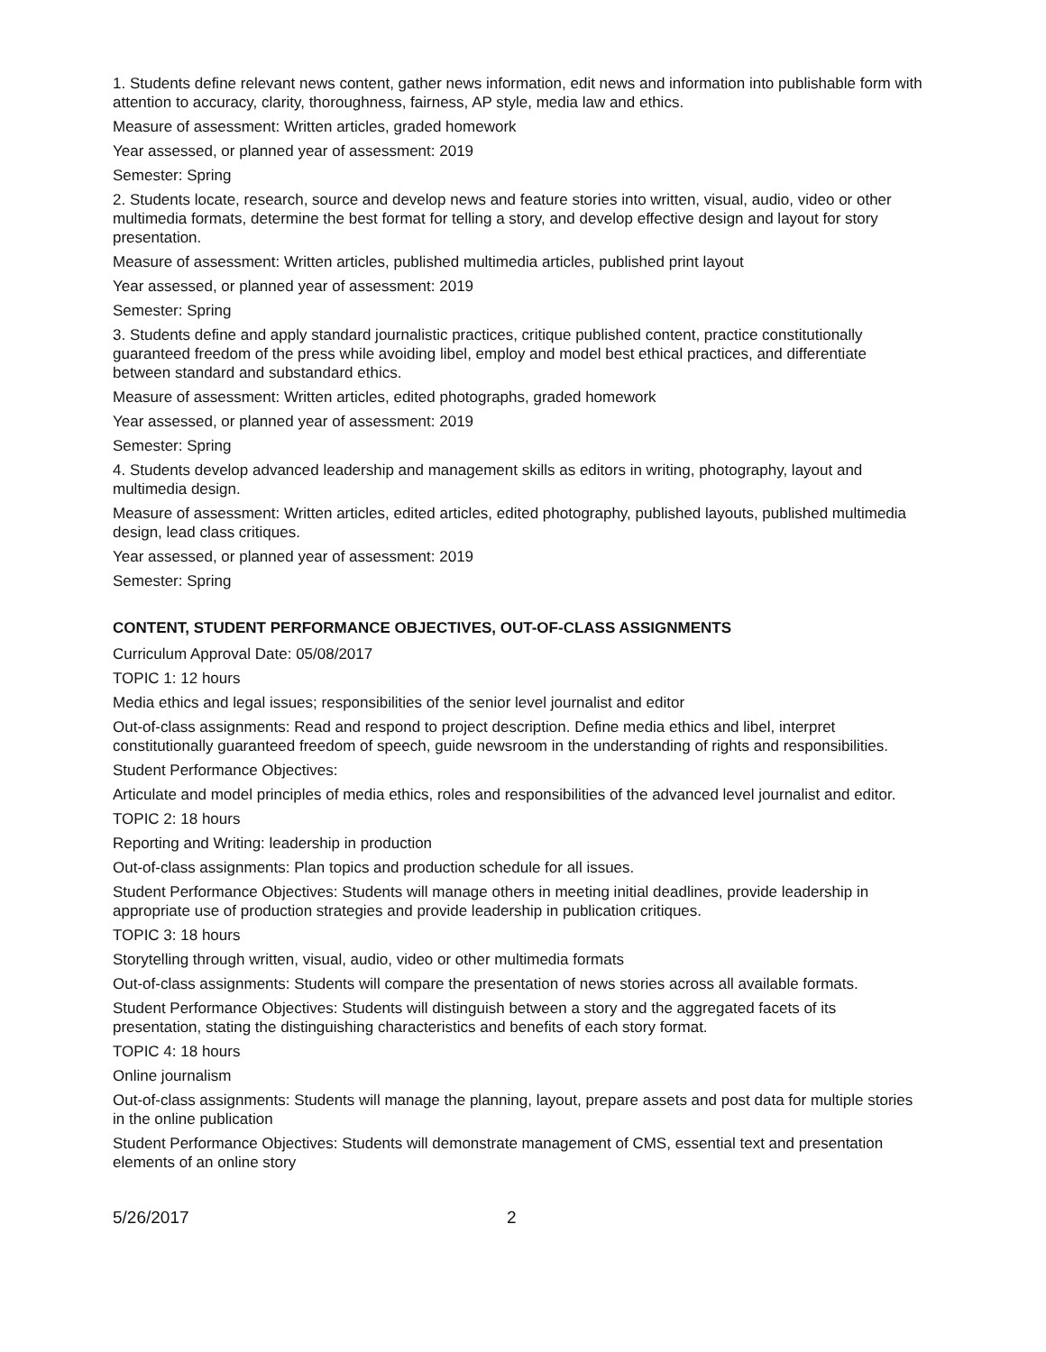1. Students define relevant news content, gather news information, edit news and information into publishable form with attention to accuracy, clarity, thoroughness, fairness, AP style, media law and ethics.
Measure of assessment: Written articles, graded homework
Year assessed, or planned year of assessment: 2019
Semester: Spring
2. Students locate, research, source and develop news and feature stories into written, visual, audio, video or other multimedia formats, determine the best format for telling a story, and develop effective design and layout for story presentation.
Measure of assessment: Written articles, published multimedia articles, published print layout
Year assessed, or planned year of assessment: 2019
Semester: Spring
3. Students define and apply standard journalistic practices, critique published content, practice constitutionally guaranteed freedom of the press while avoiding libel, employ and model best ethical practices, and differentiate between standard and substandard ethics.
Measure of assessment: Written articles, edited photographs, graded homework
Year assessed, or planned year of assessment: 2019
Semester: Spring
4. Students develop advanced leadership and management skills as editors in writing, photography, layout and multimedia design.
Measure of assessment: Written articles, edited articles, edited photography, published layouts, published multimedia design, lead class critiques.
Year assessed, or planned year of assessment: 2019
Semester: Spring
CONTENT, STUDENT PERFORMANCE OBJECTIVES, OUT-OF-CLASS ASSIGNMENTS
Curriculum Approval Date: 05/08/2017
TOPIC 1: 12 hours
Media ethics and legal issues; responsibilities of the senior level journalist and editor
Out-of-class assignments: Read and respond to project description. Define media ethics and libel, interpret constitutionally guaranteed freedom of speech, guide newsroom in the understanding of rights and responsibilities.
Student Performance Objectives:
Articulate and model principles of media ethics, roles and responsibilities of the advanced level journalist and editor.
TOPIC 2: 18 hours
Reporting and Writing: leadership in production
Out-of-class assignments: Plan topics and production schedule for all issues.
Student Performance Objectives: Students will manage others in meeting initial deadlines, provide leadership in appropriate use of production strategies and provide leadership in publication critiques.
TOPIC 3: 18 hours
Storytelling through written, visual, audio, video or other multimedia formats
Out-of-class assignments: Students will compare the presentation of news stories across all available formats.
Student Performance Objectives: Students will distinguish between a story and the aggregated facets of its presentation, stating the distinguishing characteristics and benefits of each story format.
TOPIC 4: 18 hours
Online journalism
Out-of-class assignments: Students will manage the planning, layout, prepare assets and post data for multiple stories in the online publication
Student Performance Objectives: Students will demonstrate management of CMS, essential text and presentation elements of an online story
5/26/2017 2